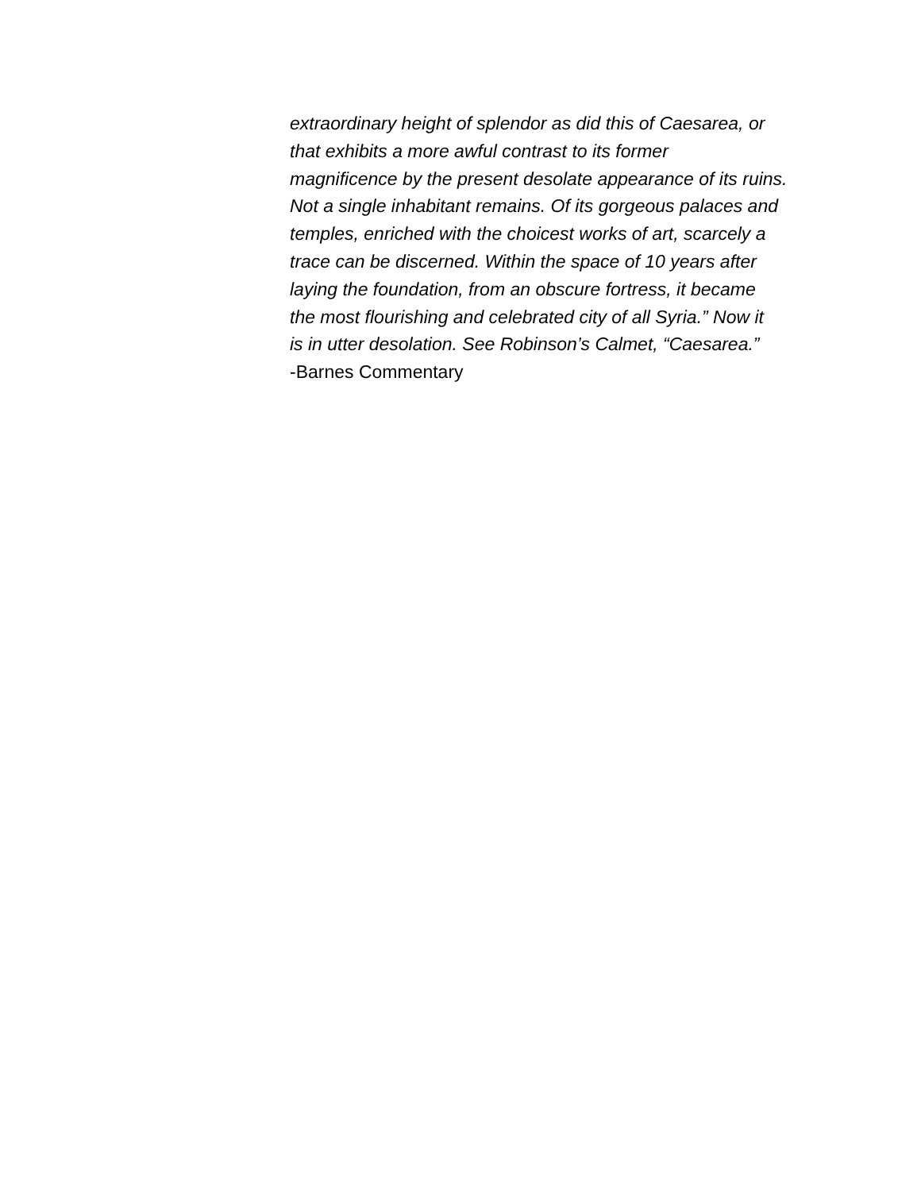extraordinary height of splendor as did this of Caesarea, or
that exhibits a more awful contrast to its former
magnificence by the present desolate appearance of its ruins.
Not a single inhabitant remains. Of its gorgeous palaces and
temples, enriched with the choicest works of art, scarcely a
trace can be discerned. Within the space of 10 years after
laying the foundation, from an obscure fortress, it became
the most flourishing and celebrated city of all Syria.” Now it
is in utter desolation. See Robinson’s Calmet, “Caesarea.”
-Barnes Commentary